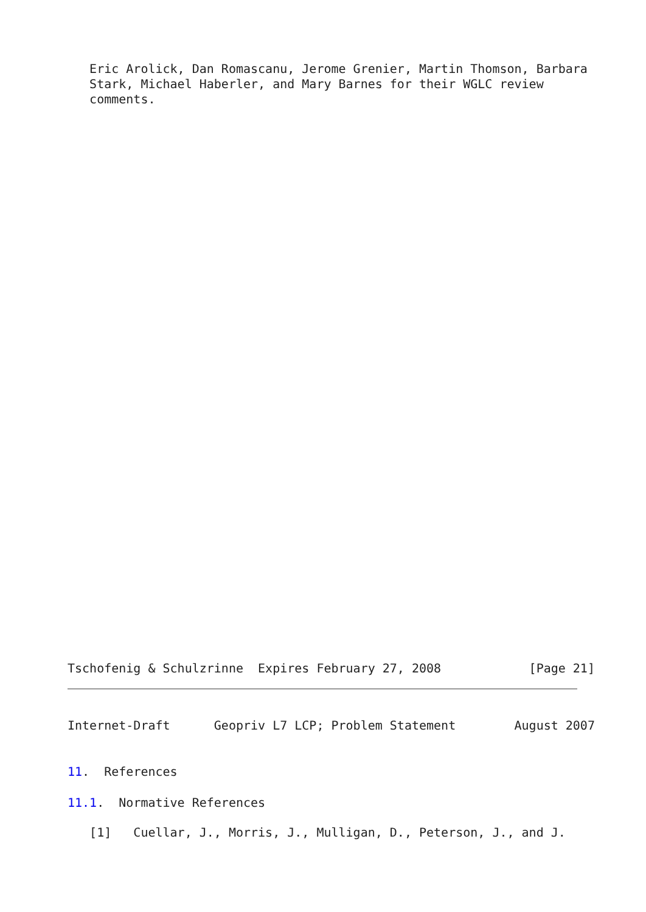Eric Arolick, Dan Romascanu, Jerome Grenier, Martin Thomson, Barbara
   Stark, Michael Haberler, and Mary Barnes for their WGLC review
   comments.
Tschofenig & Schulzrinne  Expires February 27, 2008            [Page 21]
Internet-Draft      Geopriv L7 LCP; Problem Statement        August 2007
11.  References
11.1.  Normative References
   [1]   Cuellar, J., Morris, J., Mulligan, D., Peterson, J., and J.